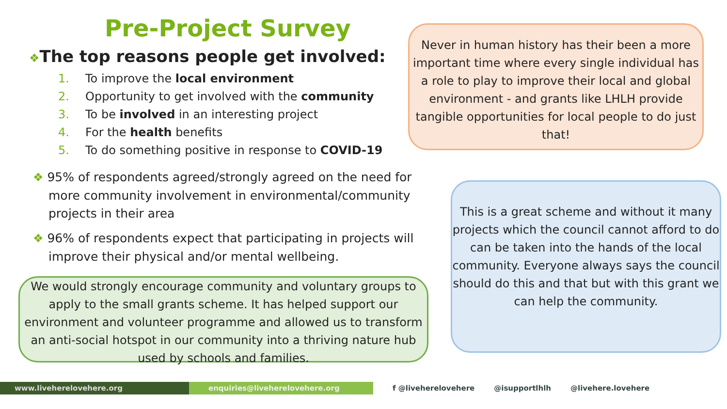Pre-Project Survey
❖The top reasons people get involved:
1. To improve the local environment
2. Opportunity to get involved with the community
3. To be involved in an interesting project
4. For the health benefits
5. To do something positive in response to COVID-19
❖ 95% of respondents agreed/strongly agreed on the need for more community involvement in environmental/community projects in their area
❖ 96% of respondents expect that participating in projects will improve their physical and/or mental wellbeing.
Never in human history has their been a more important time where every single individual has a role to play to improve their local and global environment - and grants like LHLH provide tangible opportunities for local people to do just that!
This is a great scheme and without it many projects which the council cannot afford to do can be taken into the hands of the local community. Everyone always says the council should do this and that but with this grant we can help the community.
We would strongly encourage community and voluntary groups to apply to the small grants scheme. It has helped support our environment and volunteer programme and allowed us to transform an anti-social hotspot in our community into a thriving nature hub used by schools and families.
www.livehere​lovehere.org enquiries@livehere​lovehere.org
f @livehere​lovehere @isupportlhlh @livehere.lovehere